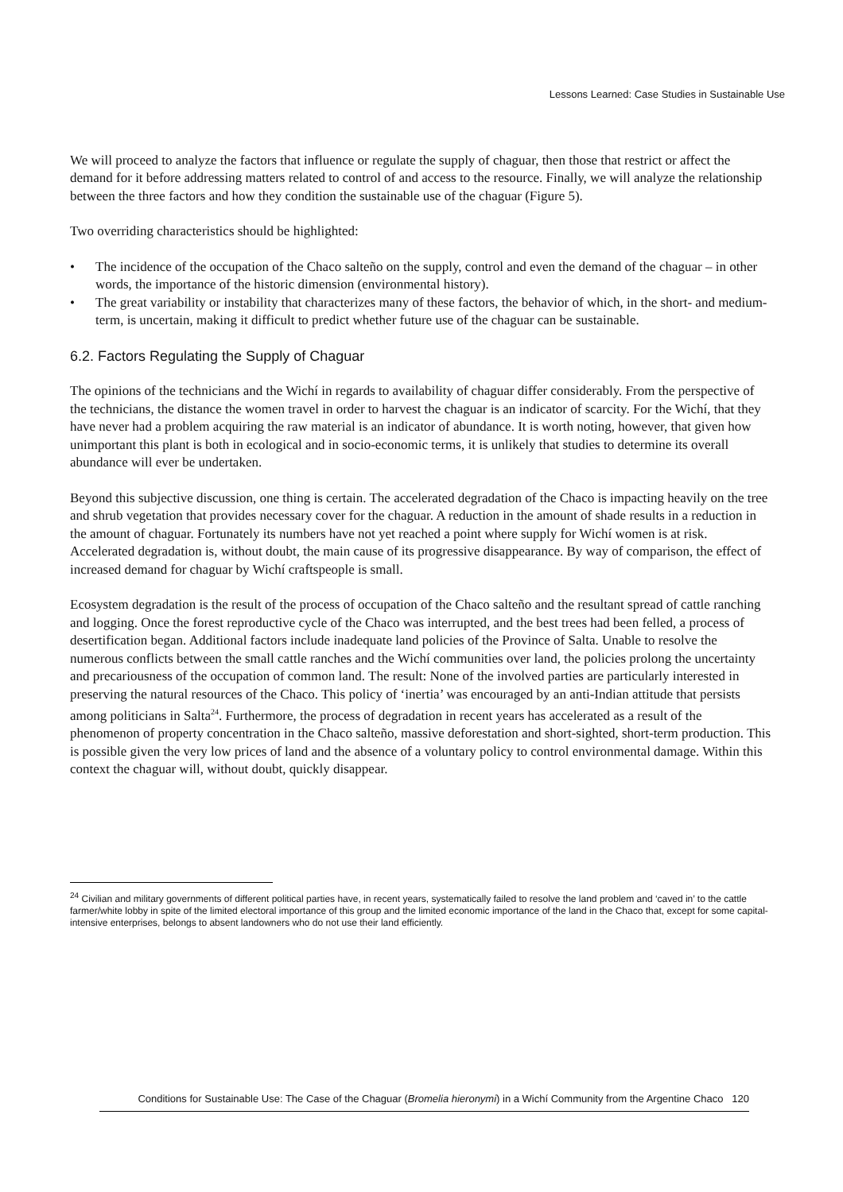Lessons Learned: Case Studies in Sustainable Use
We will proceed to analyze the factors that influence or regulate the supply of chaguar, then those that restrict or affect the demand for it before addressing matters related to control of and access to the resource. Finally, we will analyze the relationship between the three factors and how they condition the sustainable use of the chaguar (Figure 5).
Two overriding characteristics should be highlighted:
• The incidence of the occupation of the Chaco salteño on the supply, control and even the demand of the chaguar – in other words, the importance of the historic dimension (environmental history).
• The great variability or instability that characterizes many of these factors, the behavior of which, in the short- and medium-term, is uncertain, making it difficult to predict whether future use of the chaguar can be sustainable.
6.2. Factors Regulating the Supply of Chaguar
The opinions of the technicians and the Wichí in regards to availability of chaguar differ considerably. From the perspective of the technicians, the distance the women travel in order to harvest the chaguar is an indicator of scarcity. For the Wichí, that they have never had a problem acquiring the raw material is an indicator of abundance. It is worth noting, however, that given how unimportant this plant is both in ecological and in socio-economic terms, it is unlikely that studies to determine its overall abundance will ever be undertaken.
Beyond this subjective discussion, one thing is certain. The accelerated degradation of the Chaco is impacting heavily on the tree and shrub vegetation that provides necessary cover for the chaguar. A reduction in the amount of shade results in a reduction in the amount of chaguar. Fortunately its numbers have not yet reached a point where supply for Wichí women is at risk. Accelerated degradation is, without doubt, the main cause of its progressive disappearance. By way of comparison, the effect of increased demand for chaguar by Wichí craftspeople is small.
Ecosystem degradation is the result of the process of occupation of the Chaco salteño and the resultant spread of cattle ranching and logging. Once the forest reproductive cycle of the Chaco was interrupted, and the best trees had been felled, a process of desertification began. Additional factors include inadequate land policies of the Province of Salta. Unable to resolve the numerous conflicts between the small cattle ranches and the Wichí communities over land, the policies prolong the uncertainty and precariousness of the occupation of common land. The result: None of the involved parties are particularly interested in preserving the natural resources of the Chaco. This policy of ‘inertia’ was encouraged by an anti-Indian attitude that persists among politicians in Salta<sup>24</sup>. Furthermore, the process of degradation in recent years has accelerated as a result of the phenomenon of property concentration in the Chaco salteño, massive deforestation and short-sighted, short-term production. This is possible given the very low prices of land and the absence of a voluntary policy to control environmental damage. Within this context the chaguar will, without doubt, quickly disappear.
<sup>24</sup> Civilian and military governments of different political parties have, in recent years, systematically failed to resolve the land problem and ‘caved in’ to the cattle farmer/white lobby in spite of the limited electoral importance of this group and the limited economic importance of the land in the Chaco that, except for some capital-intensive enterprises, belongs to absent landowners who do not use their land efficiently.
Conditions for Sustainable Use: The Case of the Chaguar (Bromelia hieronymi) in a Wichí Community from the Argentine Chaco 120